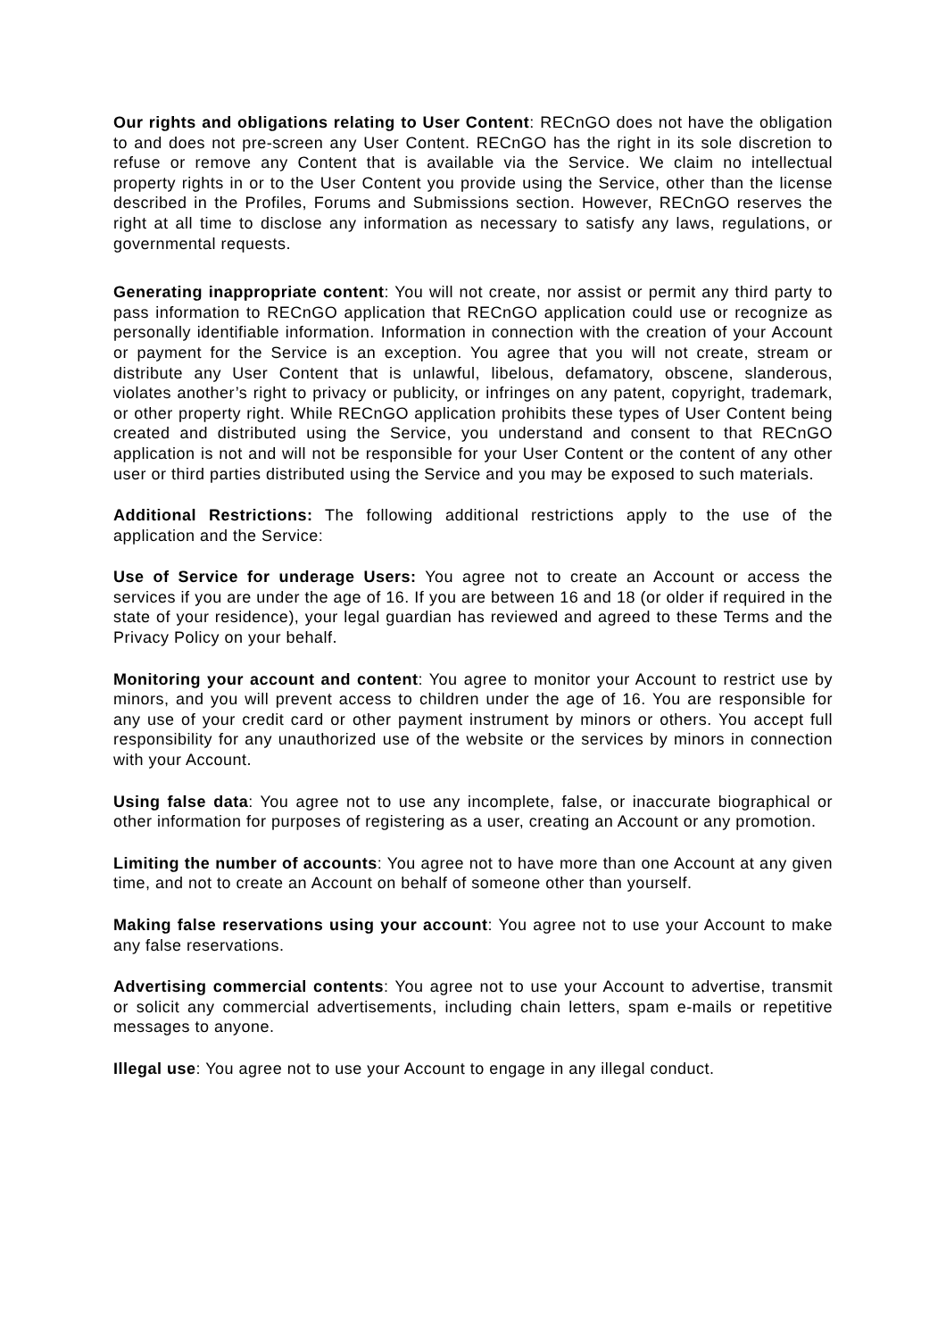Our rights and obligations relating to User Content: RECnGO does not have the obligation to and does not pre-screen any User Content. RECnGO has the right in its sole discretion to refuse or remove any Content that is available via the Service. We claim no intellectual property rights in or to the User Content you provide using the Service, other than the license described in the Profiles, Forums and Submissions section. However, RECnGO reserves the right at all time to disclose any information as necessary to satisfy any laws, regulations, or governmental requests.
Generating inappropriate content: You will not create, nor assist or permit any third party to pass information to RECnGO application that RECnGO application could use or recognize as personally identifiable information. Information in connection with the creation of your Account or payment for the Service is an exception. You agree that you will not create, stream or distribute any User Content that is unlawful, libelous, defamatory, obscene, slanderous, violates another’s right to privacy or publicity, or infringes on any patent, copyright, trademark, or other property right. While RECnGO application prohibits these types of User Content being created and distributed using the Service, you understand and consent to that RECnGO application is not and will not be responsible for your User Content or the content of any other user or third parties distributed using the Service and you may be exposed to such materials.
Additional Restrictions: The following additional restrictions apply to the use of the application and the Service:
Use of Service for underage Users: You agree not to create an Account or access the services if you are under the age of 16. If you are between 16 and 18 (or older if required in the state of your residence), your legal guardian has reviewed and agreed to these Terms and the Privacy Policy on your behalf.
Monitoring your account and content: You agree to monitor your Account to restrict use by minors, and you will prevent access to children under the age of 16. You are responsible for any use of your credit card or other payment instrument by minors or others. You accept full responsibility for any unauthorized use of the website or the services by minors in connection with your Account.
Using false data: You agree not to use any incomplete, false, or inaccurate biographical or other information for purposes of registering as a user, creating an Account or any promotion.
Limiting the number of accounts: You agree not to have more than one Account at any given time, and not to create an Account on behalf of someone other than yourself.
Making false reservations using your account: You agree not to use your Account to make any false reservations.
Advertising commercial contents: You agree not to use your Account to advertise, transmit or solicit any commercial advertisements, including chain letters, spam e-mails or repetitive messages to anyone.
Illegal use: You agree not to use your Account to engage in any illegal conduct.